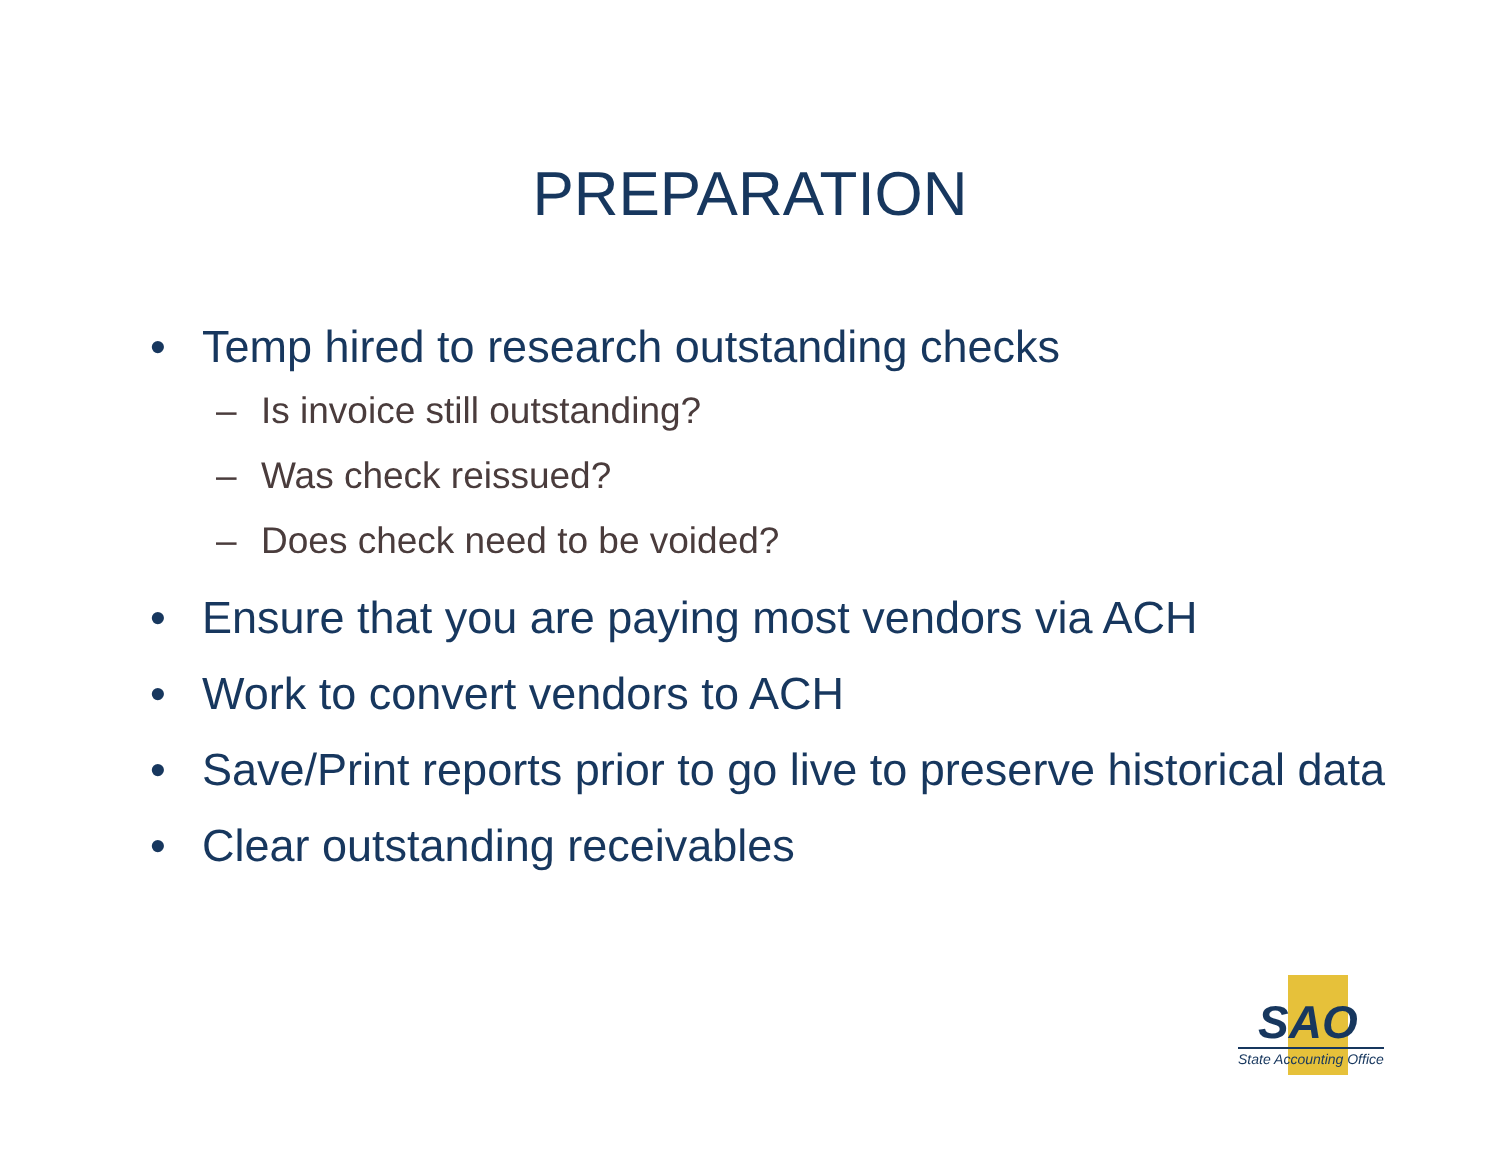PREPARATION
• Temp hired to research outstanding checks
– Is invoice still outstanding?
– Was check reissued?
– Does check need to be voided?
• Ensure that you are paying most vendors via ACH
• Work to convert vendors to ACH
• Save/Print reports prior to go live to preserve historical data
• Clear outstanding receivables
SAO
State Accounting Office